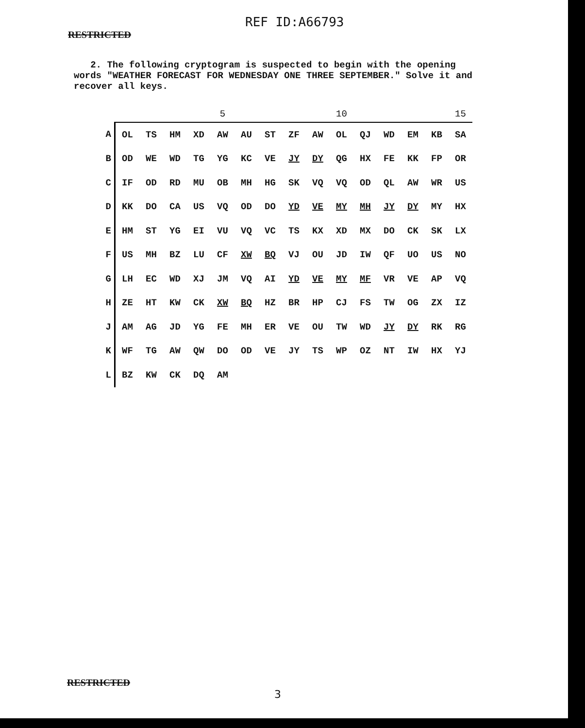REF ID:A66793
RESTRICTED
2. The following cryptogram is suspected to begin with the opening words "WEATHER FORECAST FOR WEDNESDAY ONE THREE SEPTEMBER." Solve it and recover all keys.
| | | | | | 5 | | | | | 10 | | | | | 15 |
| --- | --- | --- | --- | --- | --- | --- | --- | --- | --- | --- | --- | --- | --- | --- | --- |
| A | OL | TS | HM | XD | AW | AU | ST | ZF | AW | OL | QJ | WD | EM | KB | SA |
| B | OD | WE | WD | TG | YG | KC | VE | JY | DY | QG | HX | FE | KK | FP | OR |
| C | IF | OD | RD | MU | OB | MH | HG | SK | VQ | VQ | OD | QL | AW | WR | US |
| D | KK | DO | CA | US | VQ | OD | DO | YD | VE | MY | MH | JY | DY | MY | HX |
| E | HM | ST | YG | EI | VU | VQ | VC | TS | KX | XD | MX | DO | CK | SK | LX |
| F | US | MH | BZ | LU | CF | XW | BQ | VJ | OU | JD | IW | QF | UO | US | NO |
| G | LH | EC | WD | XJ | JM | VQ | AI | YD | VE | MY | MF | VR | VE | AP | VQ |
| H | ZE | HT | KW | CK | XW | BQ | HZ | BR | HP | CJ | FS | TW | OG | ZX | IZ |
| J | AM | AG | JD | YG | FE | MH | ER | VE | OU | TW | WD | JY | DY | RK | RG |
| K | WF | TG | AW | QW | DO | OD | VE | JY | TS | WP | OZ | NT | IW | HX | YJ |
| L | BZ | KW | CK | DQ | AM | | | | | | | | | | |
RESTRICTED
3